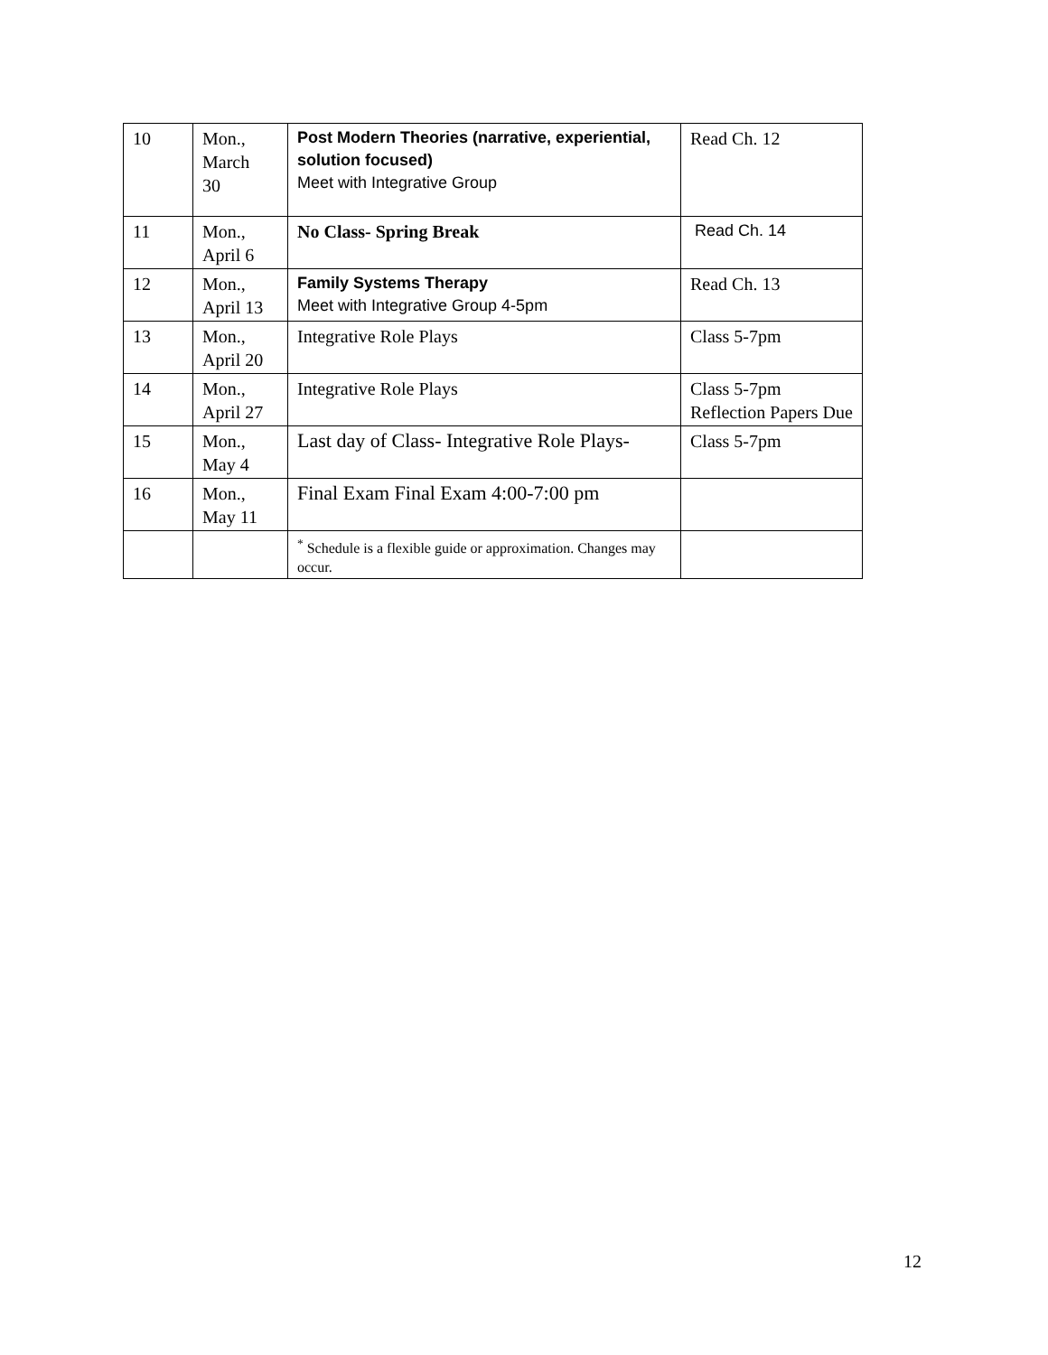| 10 | Mon., March 30 | Post Modern Theories (narrative, experiential, solution focused) Meet with Integrative Group | Read Ch. 12 |
| 11 | Mon., April 6 | No Class- Spring Break | Read Ch. 14 |
| 12 | Mon., April 13 | Family Systems Therapy Meet with Integrative Group 4-5pm | Read Ch. 13 |
| 13 | Mon., April 20 | Integrative Role Plays | Class 5-7pm |
| 14 | Mon., April 27 | Integrative Role Plays | Class 5-7pm Reflection Papers Due |
| 15 | Mon., May 4 | Last day of Class- Integrative Role Plays- | Class 5-7pm |
| 16 | Mon., May 11 | Final Exam Final Exam 4:00-7:00 pm | |
| | | <sup>*</sup> Schedule is a flexible guide or approximation. Changes may occur. | |
12